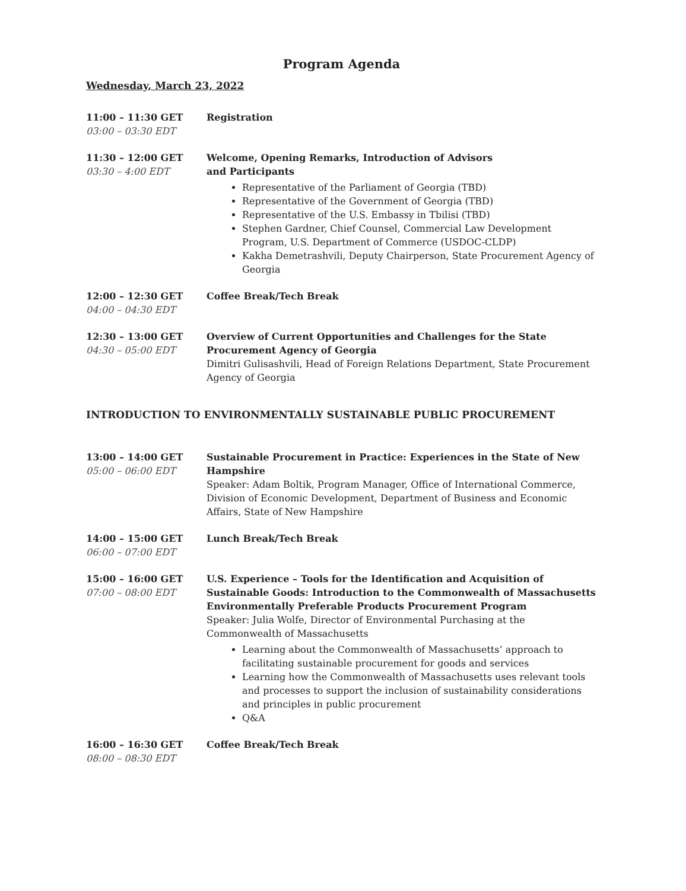Program Agenda
Wednesday, March 23, 2022
11:00 – 11:30 GET
03:00 – 03:30 EDT
Registration
11:30 – 12:00 GET
03:30 – 4:00 EDT
Welcome, Opening Remarks, Introduction of Advisors
and Participants
Representative of the Parliament of Georgia (TBD)
Representative of the Government of Georgia (TBD)
Representative of the U.S. Embassy in Tbilisi (TBD)
Stephen Gardner, Chief Counsel, Commercial Law Development Program, U.S. Department of Commerce (USDOC-CLDP)
Kakha Demetrashvili, Deputy Chairperson, State Procurement Agency of Georgia
12:00 – 12:30 GET
04:00 – 04:30 EDT
Coffee Break/Tech Break
12:30 – 13:00 GET
04:30 – 05:00 EDT
Overview of Current Opportunities and Challenges for the State Procurement Agency of Georgia
Dimitri Gulisashvili, Head of Foreign Relations Department, State Procurement Agency of Georgia
INTRODUCTION TO ENVIRONMENTALLY SUSTAINABLE PUBLIC PROCUREMENT
13:00 – 14:00 GET
05:00 – 06:00 EDT
Sustainable Procurement in Practice: Experiences in the State of New Hampshire
Speaker: Adam Boltik, Program Manager, Office of International Commerce, Division of Economic Development, Department of Business and Economic Affairs, State of New Hampshire
14:00 – 15:00 GET
06:00 – 07:00 EDT
Lunch Break/Tech Break
15:00 – 16:00 GET
07:00 – 08:00 EDT
U.S. Experience – Tools for the Identification and Acquisition of Sustainable Goods: Introduction to the Commonwealth of Massachusetts Environmentally Preferable Products Procurement Program
Speaker: Julia Wolfe, Director of Environmental Purchasing at the Commonwealth of Massachusetts
Learning about the Commonwealth of Massachusetts’ approach to facilitating sustainable procurement for goods and services
Learning how the Commonwealth of Massachusetts uses relevant tools and processes to support the inclusion of sustainability considerations and principles in public procurement
Q&A
16:00 – 16:30 GET
08:00 – 08:30 EDT
Coffee Break/Tech Break